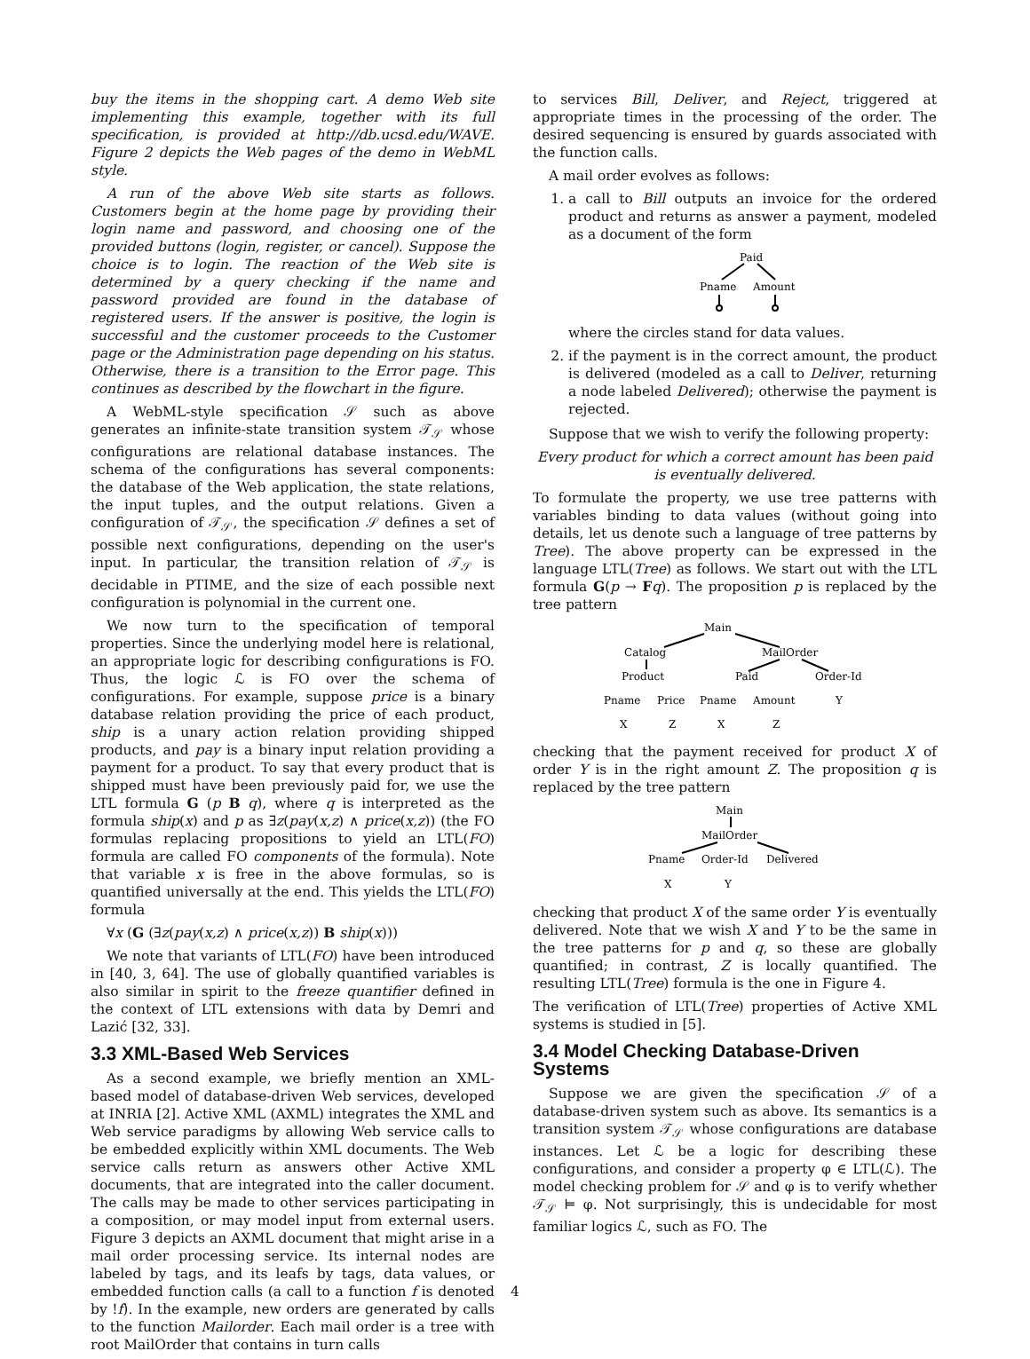buy the items in the shopping cart. A demo Web site implementing this example, together with its full specification, is provided at http://db.ucsd.edu/WAVE. Figure 2 depicts the Web pages of the demo in WebML style.
A run of the above Web site starts as follows. Customers begin at the home page by providing their login name and password, and choosing one of the provided buttons (login, register, or cancel). Suppose the choice is to login. The reaction of the Web site is determined by a query checking if the name and password provided are found in the database of registered users. If the answer is positive, the login is successful and the customer proceeds to the Customer page or the Administration page depending on his status. Otherwise, there is a transition to the Error page. This continues as described by the flowchart in the figure.
A WebML-style specification 𝒮 such as above generates an infinite-state transition system 𝒯<sub>𝒮</sub> whose configurations are relational database instances. The schema of the configurations has several components: the database of the Web application, the state relations, the input tuples, and the output relations. Given a configuration of 𝒯<sub>𝒮</sub>, the specification 𝒮 defines a set of possible next configurations, depending on the user's input. In particular, the transition relation of 𝒯<sub>𝒮</sub> is decidable in PTIME, and the size of each possible next configuration is polynomial in the current one.
We now turn to the specification of temporal properties. Since the underlying model here is relational, an appropriate logic for describing configurations is FO. Thus, the logic ℒ is FO over the schema of configurations. For example, suppose price is a binary database relation providing the price of each product, ship is a unary action relation providing shipped products, and pay is a binary input relation providing a payment for a product. To say that every product that is shipped must have been previously paid for, we use the LTL formula G (p B q), where q is interpreted as the formula ship(x) and p as ∃z(pay(x,z) ∧ price(x,z)) (the FO formulas replacing propositions to yield an LTL(FO) formula are called FO components of the formula). Note that variable x is free in the above formulas, so is quantified universally at the end. This yields the LTL(FO) formula
∀x (G (∃z(pay(x,z) ∧ price(x,z)) B ship(x)))
We note that variants of LTL(FO) have been introduced in [40, 3, 64]. The use of globally quantified variables is also similar in spirit to the freeze quantifier defined in the context of LTL extensions with data by Demri and Lazić [32, 33].
3.3 XML-Based Web Services
As a second example, we briefly mention an XML-based model of database-driven Web services, developed at INRIA [2]. Active XML (AXML) integrates the XML and Web service paradigms by allowing Web service calls to be embedded explicitly within XML documents. The Web service calls return as answers other Active XML documents, that are integrated into the caller document. The calls may be made to other services participating in a composition, or may model input from external users. Figure 3 depicts an AXML document that might arise in a mail order processing service. Its internal nodes are labeled by tags, and its leafs by tags, data values, or embedded function calls (a call to a function f is denoted by !f). In the example, new orders are generated by calls to the function Mailorder. Each mail order is a tree with root MailOrder that contains in turn calls
to services Bill, Deliver, and Reject, triggered at appropriate times in the processing of the order. The desired sequencing is ensured by guards associated with the function calls.
A mail order evolves as follows:
1. a call to Bill outputs an invoice for the ordered product and returns as answer a payment, modeled as a document of the form
Paid
Pname
Amount
where the circles stand for data values.
2. if the payment is in the correct amount, the product is delivered (modeled as a call to Deliver, returning a node labeled Delivered); otherwise the payment is rejected.
Suppose that we wish to verify the following property:
Every product for which a correct amount has been paid is eventually delivered.
To formulate the property, we use tree patterns with variables binding to data values (without going into details, let us denote such a language of tree patterns by Tree). The above property can be expressed in the language LTL(Tree) as follows. We start out with the LTL formula G(p → Fq). The proposition p is replaced by the tree pattern
Main
Catalog
MailOrder
Product
Paid
Order-Id
Pname
Price
Pname
Amount
X
Z
X
Z
Y
checking that the payment received for product X of order Y is in the right amount Z. The proposition q is replaced by the tree pattern
Main
MailOrder
Pname
Order-Id
Delivered
X
Y
checking that product X of the same order Y is eventually delivered. Note that we wish X and Y to be the same in the tree patterns for p and q, so these are globally quantified; in contrast, Z is locally quantified. The resulting LTL(Tree) formula is the one in Figure 4.
The verification of LTL(Tree) properties of Active XML systems is studied in [5].
3.4 Model Checking Database-Driven Systems
Suppose we are given the specification 𝒮 of a database-driven system such as above. Its semantics is a transition system 𝒯<sub>𝒮</sub> whose configurations are database instances. Let ℒ be a logic for describing these configurations, and consider a property φ ∈ LTL(ℒ). The model checking problem for 𝒮 and φ is to verify whether 𝒯<sub>𝒮</sub> ⊨ φ. Not surprisingly, this is undecidable for most familiar logics ℒ, such as FO. The
4